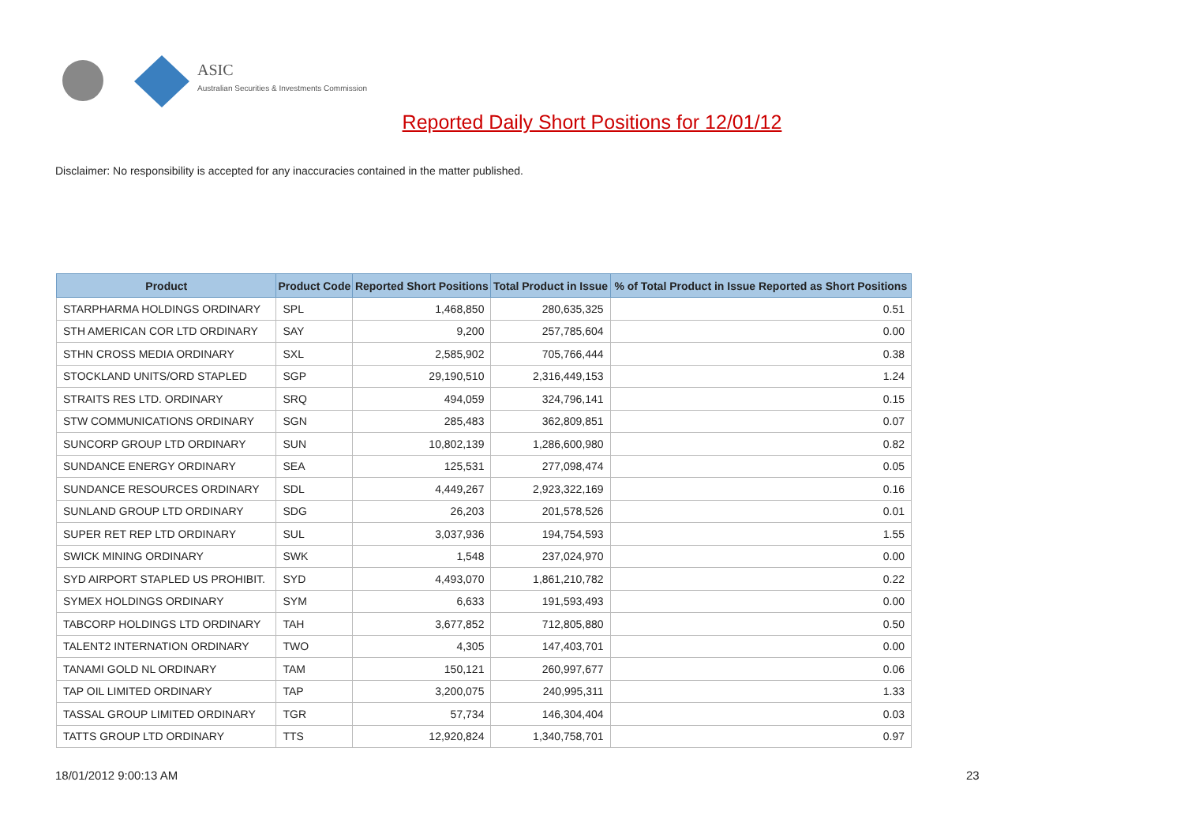ASIC
Australian Securities & Investments Commission
Reported Daily Short Positions for 12/01/12
Disclaimer: No responsibility is accepted for any inaccuracies contained in the matter published.
| Product | Product Code | Reported Short Positions | Total Product in Issue | % of Total Product in Issue Reported as Short Positions |
| --- | --- | --- | --- | --- |
| STARPHARMA HOLDINGS ORDINARY | SPL | 1,468,850 | 280,635,325 | 0.51 |
| STH AMERICAN COR LTD ORDINARY | SAY | 9,200 | 257,785,604 | 0.00 |
| STHN CROSS MEDIA ORDINARY | SXL | 2,585,902 | 705,766,444 | 0.38 |
| STOCKLAND UNITS/ORD STAPLED | SGP | 29,190,510 | 2,316,449,153 | 1.24 |
| STRAITS RES LTD. ORDINARY | SRQ | 494,059 | 324,796,141 | 0.15 |
| STW COMMUNICATIONS ORDINARY | SGN | 285,483 | 362,809,851 | 0.07 |
| SUNCORP GROUP LTD ORDINARY | SUN | 10,802,139 | 1,286,600,980 | 0.82 |
| SUNDANCE ENERGY ORDINARY | SEA | 125,531 | 277,098,474 | 0.05 |
| SUNDANCE RESOURCES ORDINARY | SDL | 4,449,267 | 2,923,322,169 | 0.16 |
| SUNLAND GROUP LTD ORDINARY | SDG | 26,203 | 201,578,526 | 0.01 |
| SUPER RET REP LTD ORDINARY | SUL | 3,037,936 | 194,754,593 | 1.55 |
| SWICK MINING ORDINARY | SWK | 1,548 | 237,024,970 | 0.00 |
| SYD AIRPORT STAPLED US PROHIBIT. | SYD | 4,493,070 | 1,861,210,782 | 0.22 |
| SYMEX HOLDINGS ORDINARY | SYM | 6,633 | 191,593,493 | 0.00 |
| TABCORP HOLDINGS LTD ORDINARY | TAH | 3,677,852 | 712,805,880 | 0.50 |
| TALENT2 INTERNATION ORDINARY | TWO | 4,305 | 147,403,701 | 0.00 |
| TANAMI GOLD NL ORDINARY | TAM | 150,121 | 260,997,677 | 0.06 |
| TAP OIL LIMITED ORDINARY | TAP | 3,200,075 | 240,995,311 | 1.33 |
| TASSAL GROUP LIMITED ORDINARY | TGR | 57,734 | 146,304,404 | 0.03 |
| TATTS GROUP LTD ORDINARY | TTS | 12,920,824 | 1,340,758,701 | 0.97 |
18/01/2012 9:00:13 AM 23